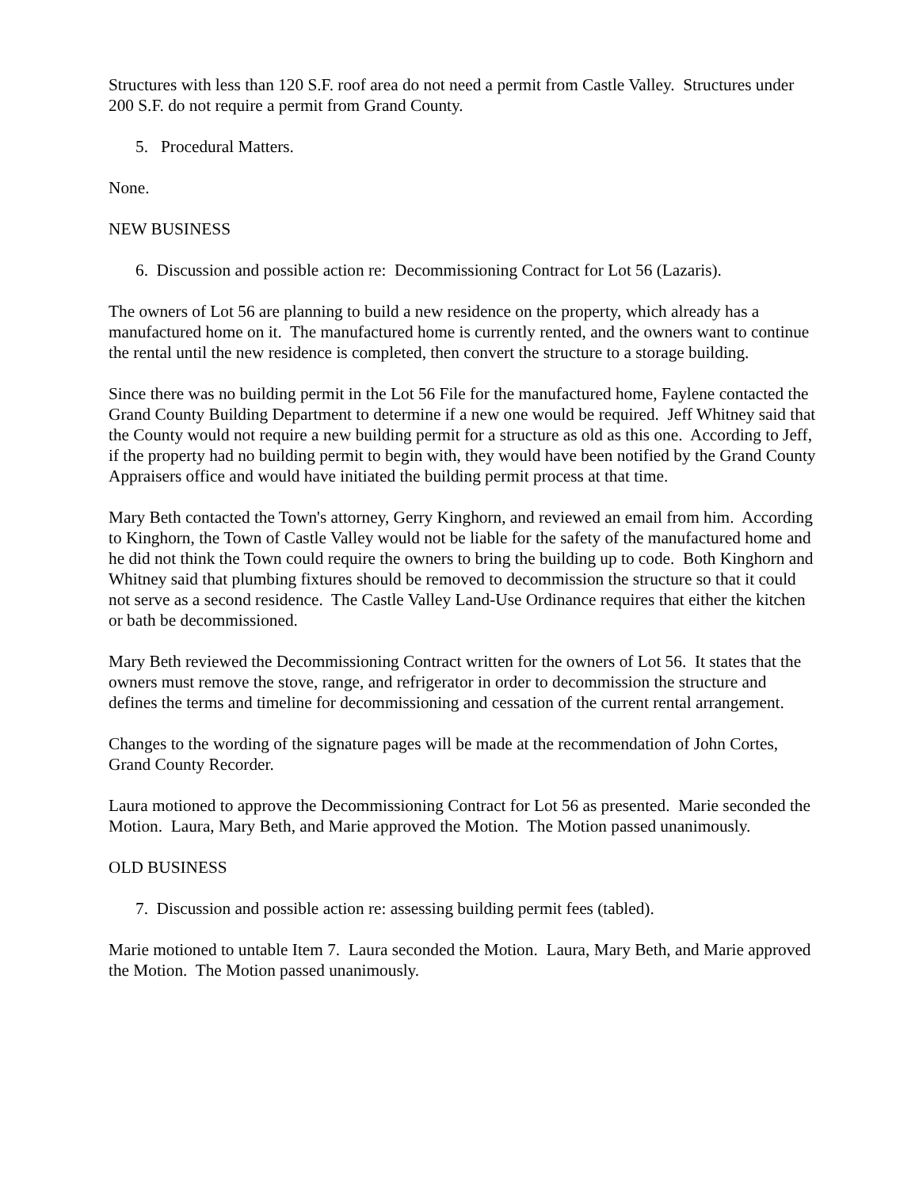Structures with less than 120 S.F. roof area do not need a permit from Castle Valley. Structures under 200 S.F. do not require a permit from Grand County.
5. Procedural Matters.
None.
NEW BUSINESS
6. Discussion and possible action re: Decommissioning Contract for Lot 56 (Lazaris).
The owners of Lot 56 are planning to build a new residence on the property, which already has a manufactured home on it. The manufactured home is currently rented, and the owners want to continue the rental until the new residence is completed, then convert the structure to a storage building.
Since there was no building permit in the Lot 56 File for the manufactured home, Faylene contacted the Grand County Building Department to determine if a new one would be required. Jeff Whitney said that the County would not require a new building permit for a structure as old as this one. According to Jeff, if the property had no building permit to begin with, they would have been notified by the Grand County Appraisers office and would have initiated the building permit process at that time.
Mary Beth contacted the Town's attorney, Gerry Kinghorn, and reviewed an email from him. According to Kinghorn, the Town of Castle Valley would not be liable for the safety of the manufactured home and he did not think the Town could require the owners to bring the building up to code. Both Kinghorn and Whitney said that plumbing fixtures should be removed to decommission the structure so that it could not serve as a second residence. The Castle Valley Land-Use Ordinance requires that either the kitchen or bath be decommissioned.
Mary Beth reviewed the Decommissioning Contract written for the owners of Lot 56. It states that the owners must remove the stove, range, and refrigerator in order to decommission the structure and defines the terms and timeline for decommissioning and cessation of the current rental arrangement.
Changes to the wording of the signature pages will be made at the recommendation of John Cortes, Grand County Recorder.
Laura motioned to approve the Decommissioning Contract for Lot 56 as presented. Marie seconded the Motion. Laura, Mary Beth, and Marie approved the Motion. The Motion passed unanimously.
OLD BUSINESS
7. Discussion and possible action re: assessing building permit fees (tabled).
Marie motioned to untable Item 7. Laura seconded the Motion. Laura, Mary Beth, and Marie approved the Motion. The Motion passed unanimously.